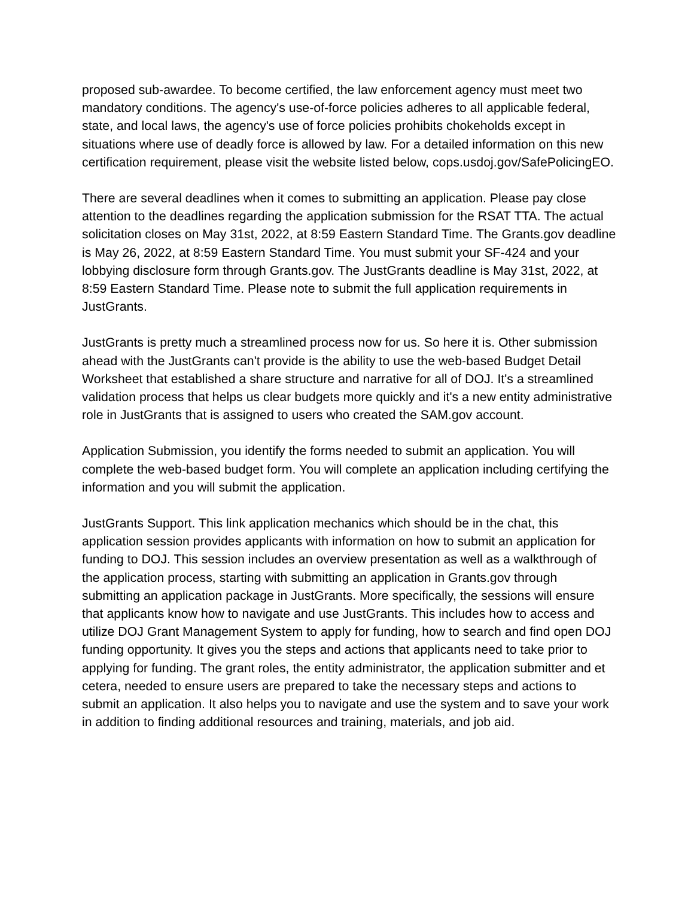proposed sub-awardee. To become certified, the law enforcement agency must meet two mandatory conditions. The agency's use-of-force policies adheres to all applicable federal, state, and local laws, the agency's use of force policies prohibits chokeholds except in situations where use of deadly force is allowed by law. For a detailed information on this new certification requirement, please visit the website listed below, cops.usdoj.gov/SafePolicingEO.
There are several deadlines when it comes to submitting an application. Please pay close attention to the deadlines regarding the application submission for the RSAT TTA. The actual solicitation closes on May 31st, 2022, at 8:59 Eastern Standard Time. The Grants.gov deadline is May 26, 2022, at 8:59 Eastern Standard Time. You must submit your SF-424 and your lobbying disclosure form through Grants.gov. The JustGrants deadline is May 31st, 2022, at 8:59 Eastern Standard Time. Please note to submit the full application requirements in JustGrants.
JustGrants is pretty much a streamlined process now for us. So here it is. Other submission ahead with the JustGrants can't provide is the ability to use the web-based Budget Detail Worksheet that established a share structure and narrative for all of DOJ. It's a streamlined validation process that helps us clear budgets more quickly and it's a new entity administrative role in JustGrants that is assigned to users who created the SAM.gov account.
Application Submission, you identify the forms needed to submit an application. You will complete the web-based budget form. You will complete an application including certifying the information and you will submit the application.
JustGrants Support. This link application mechanics which should be in the chat, this application session provides applicants with information on how to submit an application for funding to DOJ. This session includes an overview presentation as well as a walkthrough of the application process, starting with submitting an application in Grants.gov through submitting an application package in JustGrants. More specifically, the sessions will ensure that applicants know how to navigate and use JustGrants. This includes how to access and utilize DOJ Grant Management System to apply for funding, how to search and find open DOJ funding opportunity. It gives you the steps and actions that applicants need to take prior to applying for funding. The grant roles, the entity administrator, the application submitter and et cetera, needed to ensure users are prepared to take the necessary steps and actions to submit an application. It also helps you to navigate and use the system and to save your work in addition to finding additional resources and training, materials, and job aid.